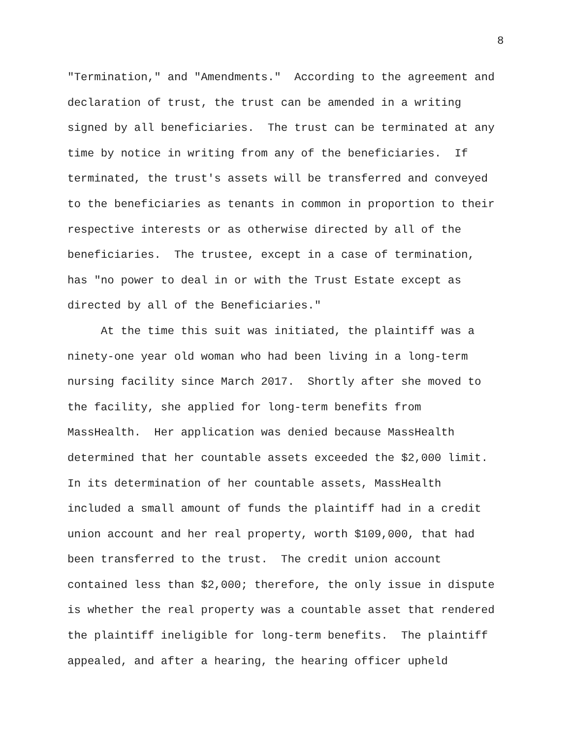8
"Termination," and "Amendments." According to the agreement and declaration of trust, the trust can be amended in a writing signed by all beneficiaries. The trust can be terminated at any time by notice in writing from any of the beneficiaries. If terminated, the trust's assets will be transferred and conveyed to the beneficiaries as tenants in common in proportion to their respective interests or as otherwise directed by all of the beneficiaries. The trustee, except in a case of termination, has "no power to deal in or with the Trust Estate except as directed by all of the Beneficiaries."
At the time this suit was initiated, the plaintiff was a ninety-one year old woman who had been living in a long-term nursing facility since March 2017. Shortly after she moved to the facility, she applied for long-term benefits from MassHealth. Her application was denied because MassHealth determined that her countable assets exceeded the $2,000 limit. In its determination of her countable assets, MassHealth included a small amount of funds the plaintiff had in a credit union account and her real property, worth $109,000, that had been transferred to the trust. The credit union account contained less than $2,000; therefore, the only issue in dispute is whether the real property was a countable asset that rendered the plaintiff ineligible for long-term benefits. The plaintiff appealed, and after a hearing, the hearing officer upheld